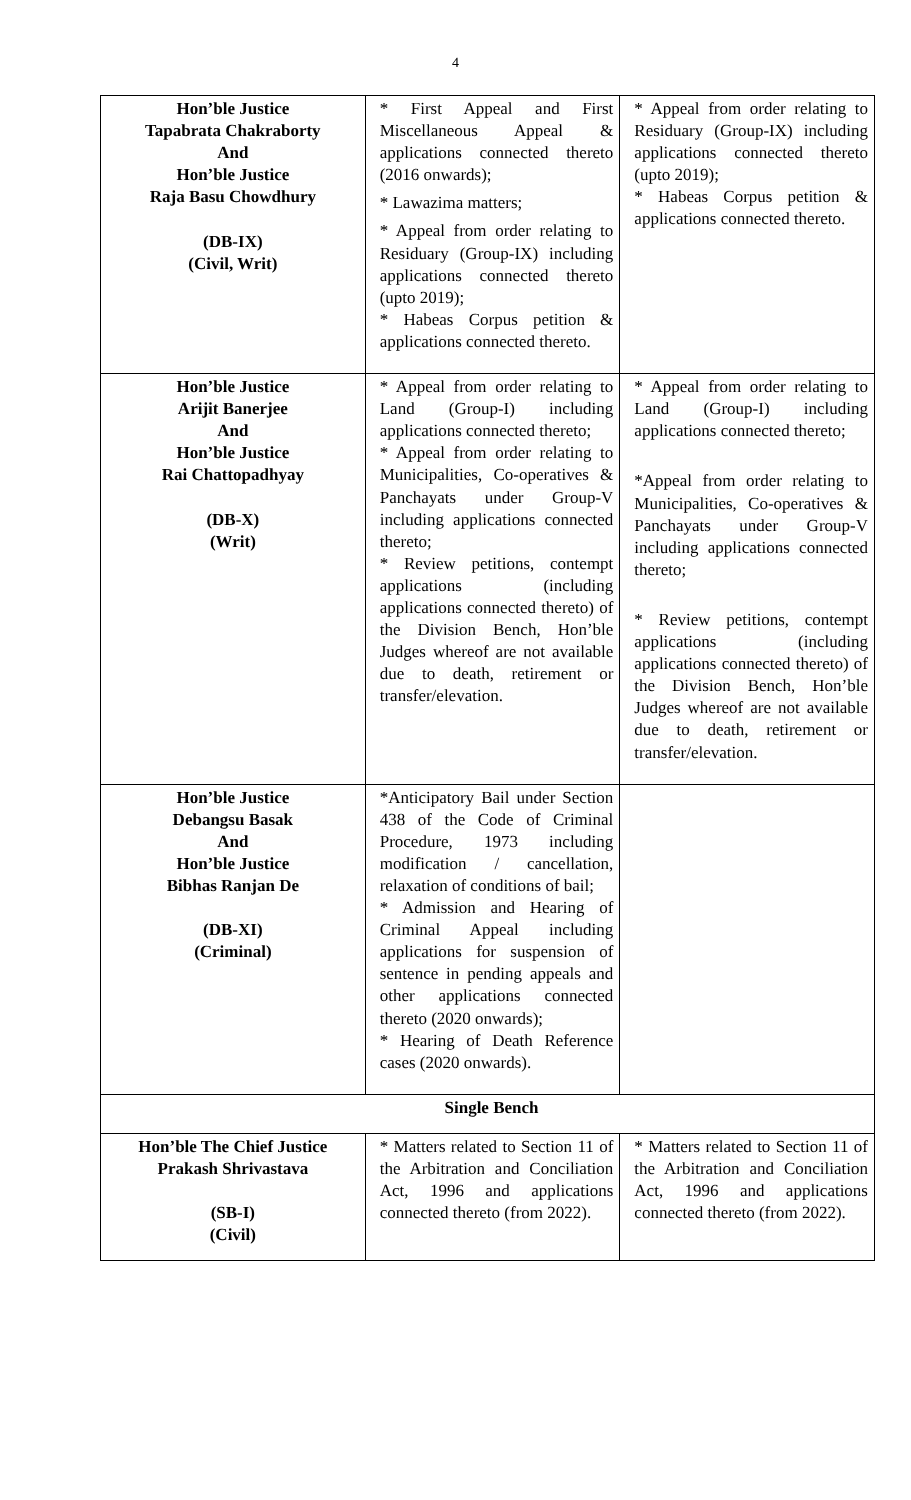4
| Hon’ble Justice Tapabrata Chakraborty And Hon’ble Justice Raja Basu Chowdhury (DB-IX) (Civil, Writ) | * First Appeal and First Miscellaneous Appeal & applications connected thereto (2016 onwards); * Lawazima matters; * Appeal from order relating to Residuary (Group-IX) including applications connected thereto (upto 2019); * Habeas Corpus petition & applications connected thereto. | * Appeal from order relating to Residuary (Group-IX) including applications connected thereto (upto 2019); * Habeas Corpus petition & applications connected thereto. |
| Hon’ble Justice Arijit Banerjee And Hon’ble Justice Rai Chattopadhyay (DB-X) (Writ) | * Appeal from order relating to Land (Group-I) including applications connected thereto; * Appeal from order relating to Municipalities, Co-operatives & Panchayats under Group-V including applications connected thereto; * Review petitions, contempt applications (including applications connected thereto) of the Division Bench, Hon’ble Judges whereof are not available due to death, retirement or transfer/elevation. | * Appeal from order relating to Land (Group-I) including applications connected thereto; *Appeal from order relating to Municipalities, Co-operatives & Panchayats under Group-V including applications connected thereto; * Review petitions, contempt applications (including applications connected thereto) of the Division Bench, Hon’ble Judges whereof are not available due to death, retirement or transfer/elevation. |
| Hon’ble Justice Debangsu Basak And Hon’ble Justice Bibhas Ranjan De (DB-XI) (Criminal) | *Anticipatory Bail under Section 438 of the Code of Criminal Procedure, 1973 including modification / cancellation, relaxation of conditions of bail; * Admission and Hearing of Criminal Appeal including applications for suspension of sentence in pending appeals and other applications connected thereto (2020 onwards); * Hearing of Death Reference cases (2020 onwards). | |
| Single Bench | | |
| Hon’ble The Chief Justice Prakash Shrivastava (SB-I) (Civil) | * Matters related to Section 11 of the Arbitration and Conciliation Act, 1996 and applications connected thereto (from 2022). | * Matters related to Section 11 of the Arbitration and Conciliation Act, 1996 and applications connected thereto (from 2022). |